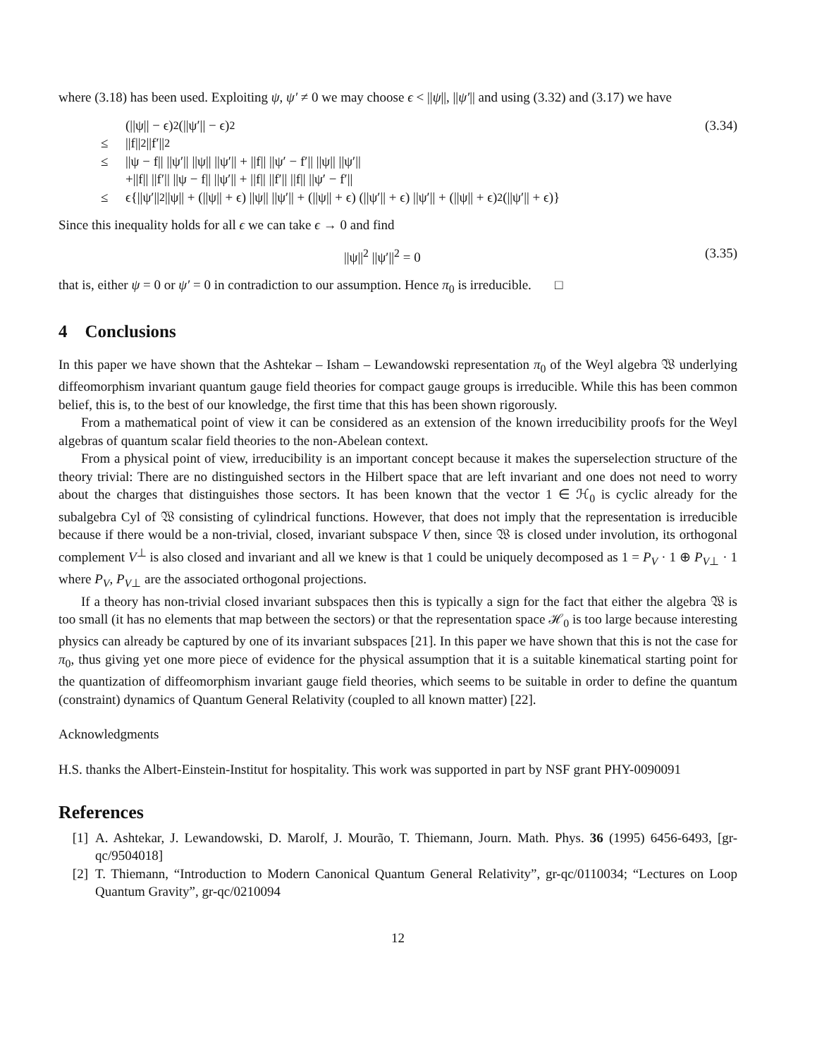where (3.18) has been used. Exploiting ψ, ψ′ ≠ 0 we may choose ϵ < ||ψ||, ||ψ′|| and using (3.32) and (3.17) we have
(||ψ|| − ϵ)<sup>2</sup> (||ψ′|| − ϵ)<sup>2</sup> (3.34)
≤ ||f||<sup>2</sup> ||f′||<sup>2</sup>
≤ ||ψ − f|| ||ψ′|| ||ψ|| ||ψ′|| + ||f|| ||ψ′ − f′|| ||ψ|| ||ψ′||
+||f|| ||f′|| ||ψ − f|| ||ψ′|| + ||f|| ||f′|| ||f|| ||ψ′ − f′||
≤ ϵ{||ψ′||<sup>2</sup> ||ψ|| + (||ψ|| + ϵ) ||ψ|| ||ψ′|| + (||ψ|| + ϵ) (||ψ′|| + ϵ) ||ψ′|| + (||ψ|| + ϵ)<sup>2</sup> (||ψ′|| + ϵ)}
Since this inequality holds for all ϵ we can take ϵ → 0 and find
||ψ||<sup>2</sup> ||ψ′||<sup>2</sup> = 0 (3.35)
that is, either ψ = 0 or ψ′ = 0 in contradiction to our assumption. Hence π<sub>0</sub> is irreducible. □
4 Conclusions
In this paper we have shown that the Ashtekar – Isham – Lewandowski representation π<sub>0</sub> of the Weyl algebra 𝔚 underlying diffeomorphism invariant quantum gauge field theories for compact gauge groups is irreducible. While this has been common belief, this is, to the best of our knowledge, the first time that this has been shown rigorously.
From a mathematical point of view it can be considered as an extension of the known irreducibility proofs for the Weyl algebras of quantum scalar field theories to the non-Abelean context.
From a physical point of view, irreducibility is an important concept because it makes the superselection structure of the theory trivial: There are no distinguished sectors in the Hilbert space that are left invariant and one does not need to worry about the charges that distinguishes those sectors. It has been known that the vector 1 ∈ ℋ<sub>0</sub> is cyclic already for the subalgebra Cyl of 𝔚 consisting of cylindrical functions. However, that does not imply that the representation is irreducible because if there would be a non-trivial, closed, invariant subspace V then, since 𝔚 is closed under involution, its orthogonal complement V<sup>⊥</sup> is also closed and invariant and all we knew is that 1 could be uniquely decomposed as 1 = P<sub>V</sub> · 1 ⊕ P<sub>V</sub><sub>⊥</sub> · 1 where P<sub>V</sub>, P<sub>V</sub><sub>⊥</sub> are the associated orthogonal projections.
If a theory has non-trivial closed invariant subspaces then this is typically a sign for the fact that either the algebra 𝔚 is too small (it has no elements that map between the sectors) or that the representation space ℋ<sub>0</sub> is too large because interesting physics can already be captured by one of its invariant subspaces [21]. In this paper we have shown that this is not the case for π<sub>0</sub>, thus giving yet one more piece of evidence for the physical assumption that it is a suitable kinematical starting point for the quantization of diffeomorphism invariant gauge field theories, which seems to be suitable in order to define the quantum (constraint) dynamics of Quantum General Relativity (coupled to all known matter) [22].
Acknowledgments
H.S. thanks the Albert-Einstein-Institut for hospitality. This work was supported in part by NSF grant PHY-0090091
References
[1] A. Ashtekar, J. Lewandowski, D. Marolf, J. Mourão, T. Thiemann, Journ. Math. Phys. 36 (1995) 6456-6493, [gr-qc/9504018]
[2] T. Thiemann, “Introduction to Modern Canonical Quantum General Relativity”, gr-qc/0110034; “Lectures on Loop Quantum Gravity”, gr-qc/0210094
12